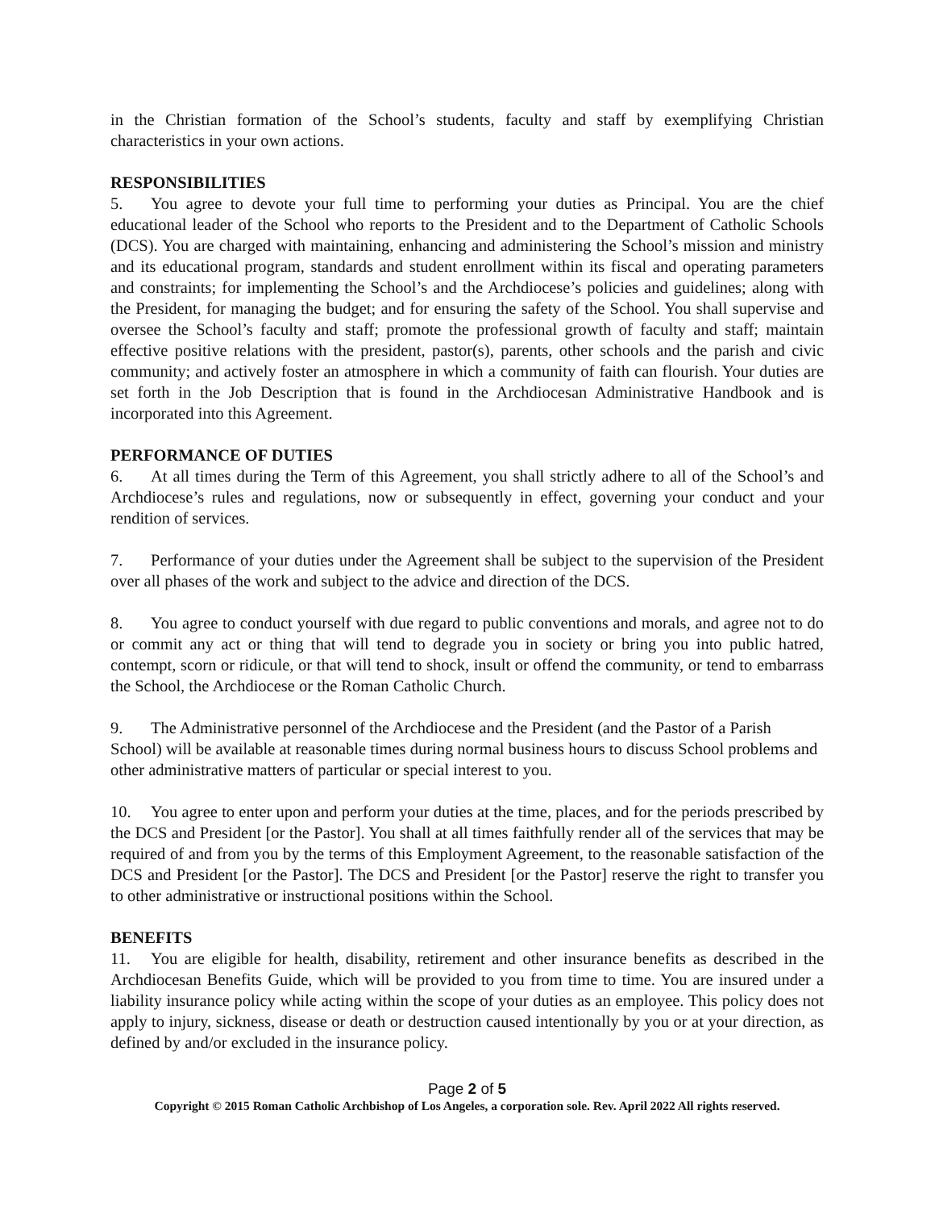in the Christian formation of the School’s students, faculty and staff by exemplifying Christian characteristics in your own actions.
RESPONSIBILITIES
5. You agree to devote your full time to performing your duties as Principal. You are the chief educational leader of the School who reports to the President and to the Department of Catholic Schools (DCS). You are charged with maintaining, enhancing and administering the School’s mission and ministry and its educational program, standards and student enrollment within its fiscal and operating parameters and constraints; for implementing the School’s and the Archdiocese’s policies and guidelines; along with the President, for managing the budget; and for ensuring the safety of the School. You shall supervise and oversee the School’s faculty and staff; promote the professional growth of faculty and staff; maintain effective positive relations with the president, pastor(s), parents, other schools and the parish and civic community; and actively foster an atmosphere in which a community of faith can flourish. Your duties are set forth in the Job Description that is found in the Archdiocesan Administrative Handbook and is incorporated into this Agreement.
PERFORMANCE OF DUTIES
6. At all times during the Term of this Agreement, you shall strictly adhere to all of the School’s and Archdiocese’s rules and regulations, now or subsequently in effect, governing your conduct and your rendition of services.
7. Performance of your duties under the Agreement shall be subject to the supervision of the President over all phases of the work and subject to the advice and direction of the DCS.
8. You agree to conduct yourself with due regard to public conventions and morals, and agree not to do or commit any act or thing that will tend to degrade you in society or bring you into public hatred, contempt, scorn or ridicule, or that will tend to shock, insult or offend the community, or tend to embarrass the School, the Archdiocese or the Roman Catholic Church.
9. The Administrative personnel of the Archdiocese and the President (and the Pastor of a Parish School) will be available at reasonable times during normal business hours to discuss School problems and other administrative matters of particular or special interest to you.
10. You agree to enter upon and perform your duties at the time, places, and for the periods prescribed by the DCS and President [or the Pastor]. You shall at all times faithfully render all of the services that may be required of and from you by the terms of this Employment Agreement, to the reasonable satisfaction of the DCS and President [or the Pastor]. The DCS and President [or the Pastor] reserve the right to transfer you to other administrative or instructional positions within the School.
BENEFITS
11. You are eligible for health, disability, retirement and other insurance benefits as described in the Archdiocesan Benefits Guide, which will be provided to you from time to time. You are insured under a liability insurance policy while acting within the scope of your duties as an employee. This policy does not apply to injury, sickness, disease or death or destruction caused intentionally by you or at your direction, as defined by and/or excluded in the insurance policy.
Page 2 of 5
Copyright © 2015 Roman Catholic Archbishop of Los Angeles, a corporation sole. Rev. April 2022 All rights reserved.